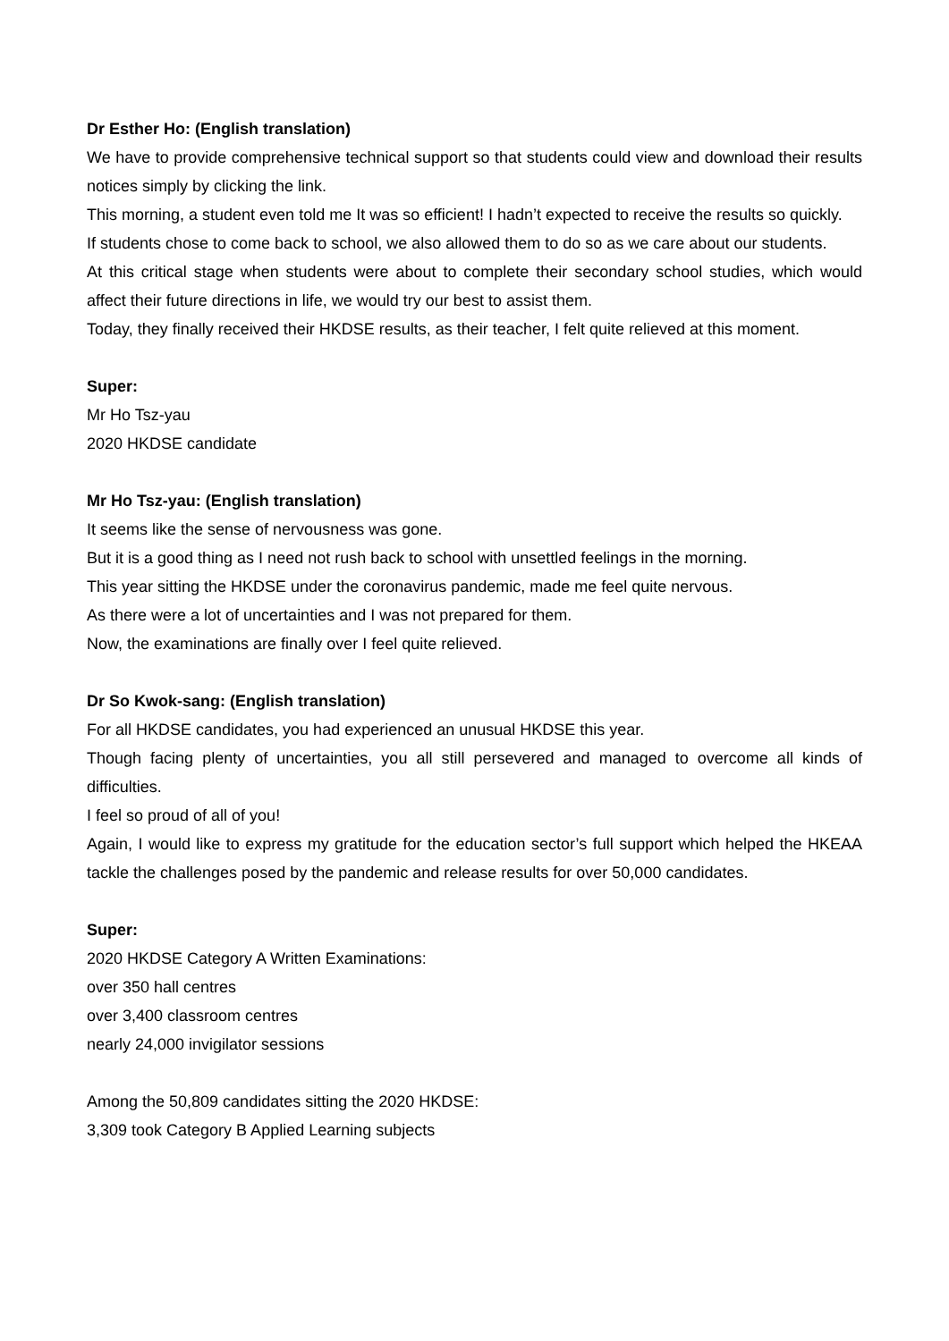Dr Esther Ho: (English translation)
We have to provide comprehensive technical support so that students could view and download their results notices simply by clicking the link.
This morning, a student even told me It was so efficient! I hadn’t expected to receive the results so quickly.
If students chose to come back to school, we also allowed them to do so as we care about our students.
At this critical stage when students were about to complete their secondary school studies, which would affect their future directions in life, we would try our best to assist them.
Today, they finally received their HKDSE results, as their teacher, I felt quite relieved at this moment.
Super:
Mr Ho Tsz-yau
2020 HKDSE candidate
Mr Ho Tsz-yau: (English translation)
It seems like the sense of nervousness was gone.
But it is a good thing as I need not rush back to school with unsettled feelings in the morning.
This year sitting the HKDSE under the coronavirus pandemic, made me feel quite nervous.
As there were a lot of uncertainties and I was not prepared for them.
Now, the examinations are finally over I feel quite relieved.
Dr So Kwok-sang: (English translation)
For all HKDSE candidates, you had experienced an unusual HKDSE this year.
Though facing plenty of uncertainties, you all still persevered and managed to overcome all kinds of difficulties.
I feel so proud of all of you!
Again, I would like to express my gratitude for the education sector’s full support which helped the HKEAA tackle the challenges posed by the pandemic and release results for over 50,000 candidates.
Super:
2020 HKDSE Category A Written Examinations:
over 350 hall centres
over 3,400 classroom centres
nearly 24,000 invigilator sessions
Among the 50,809 candidates sitting the 2020 HKDSE:
3,309 took Category B Applied Learning subjects